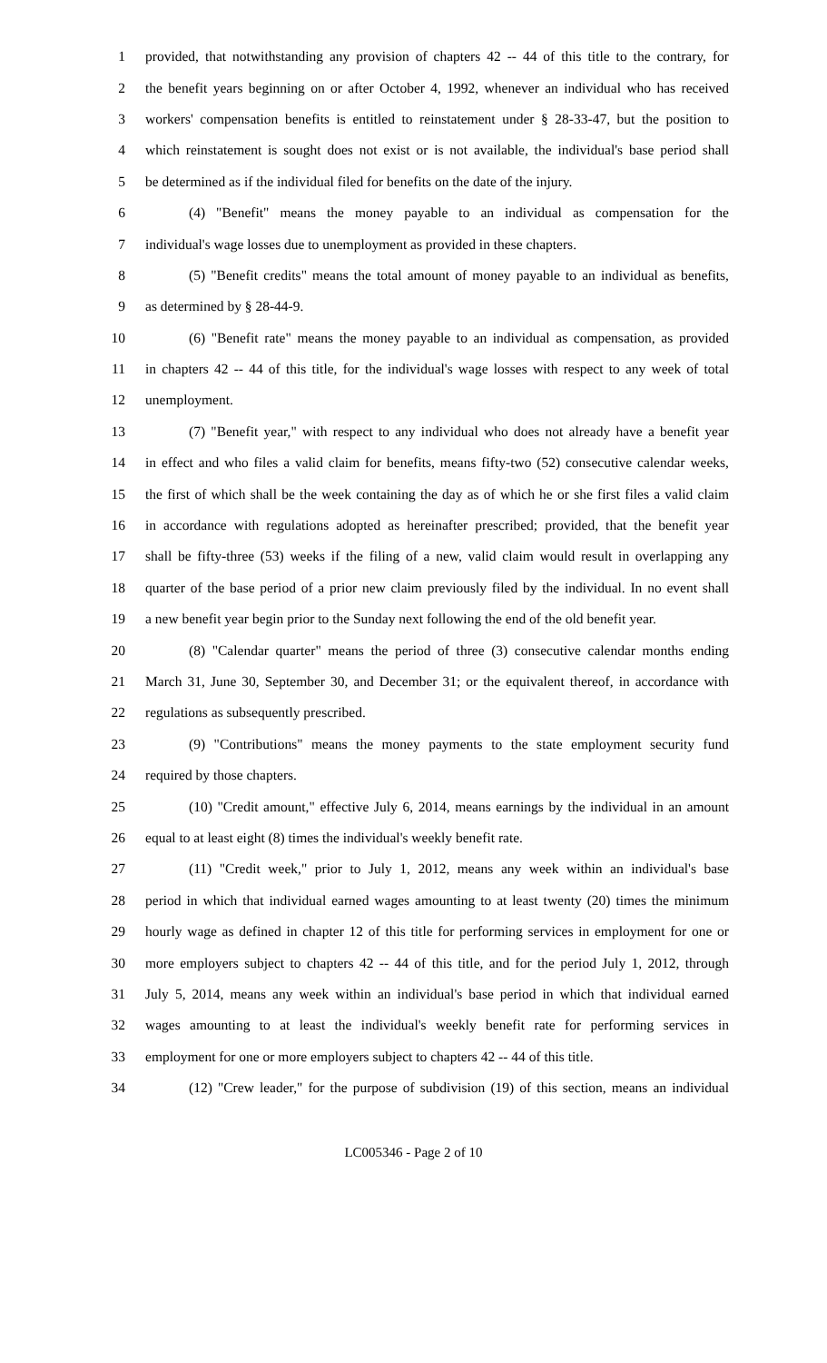1 provided, that notwithstanding any provision of chapters 42 -- 44 of this title to the contrary, for
2 the benefit years beginning on or after October 4, 1992, whenever an individual who has received
3 workers' compensation benefits is entitled to reinstatement under § 28-33-47, but the position to
4 which reinstatement is sought does not exist or is not available, the individual's base period shall
5 be determined as if the individual filed for benefits on the date of the injury.
6 (4) "Benefit" means the money payable to an individual as compensation for the
7 individual's wage losses due to unemployment as provided in these chapters.
8 (5) "Benefit credits" means the total amount of money payable to an individual as benefits,
9 as determined by § 28-44-9.
10 (6) "Benefit rate" means the money payable to an individual as compensation, as provided
11 in chapters 42 -- 44 of this title, for the individual's wage losses with respect to any week of total
12 unemployment.
13 (7) "Benefit year," with respect to any individual who does not already have a benefit year
14 in effect and who files a valid claim for benefits, means fifty-two (52) consecutive calendar weeks,
15 the first of which shall be the week containing the day as of which he or she first files a valid claim
16 in accordance with regulations adopted as hereinafter prescribed; provided, that the benefit year
17 shall be fifty-three (53) weeks if the filing of a new, valid claim would result in overlapping any
18 quarter of the base period of a prior new claim previously filed by the individual. In no event shall
19 a new benefit year begin prior to the Sunday next following the end of the old benefit year.
20 (8) "Calendar quarter" means the period of three (3) consecutive calendar months ending
21 March 31, June 30, September 30, and December 31; or the equivalent thereof, in accordance with
22 regulations as subsequently prescribed.
23 (9) "Contributions" means the money payments to the state employment security fund
24 required by those chapters.
25 (10) "Credit amount," effective July 6, 2014, means earnings by the individual in an amount
26 equal to at least eight (8) times the individual's weekly benefit rate.
27 (11) "Credit week," prior to July 1, 2012, means any week within an individual's base
28 period in which that individual earned wages amounting to at least twenty (20) times the minimum
29 hourly wage as defined in chapter 12 of this title for performing services in employment for one or
30 more employers subject to chapters 42 -- 44 of this title, and for the period July 1, 2012, through
31 July 5, 2014, means any week within an individual's base period in which that individual earned
32 wages amounting to at least the individual's weekly benefit rate for performing services in
33 employment for one or more employers subject to chapters 42 -- 44 of this title.
34 (12) "Crew leader," for the purpose of subdivision (19) of this section, means an individual
LC005346 - Page 2 of 10